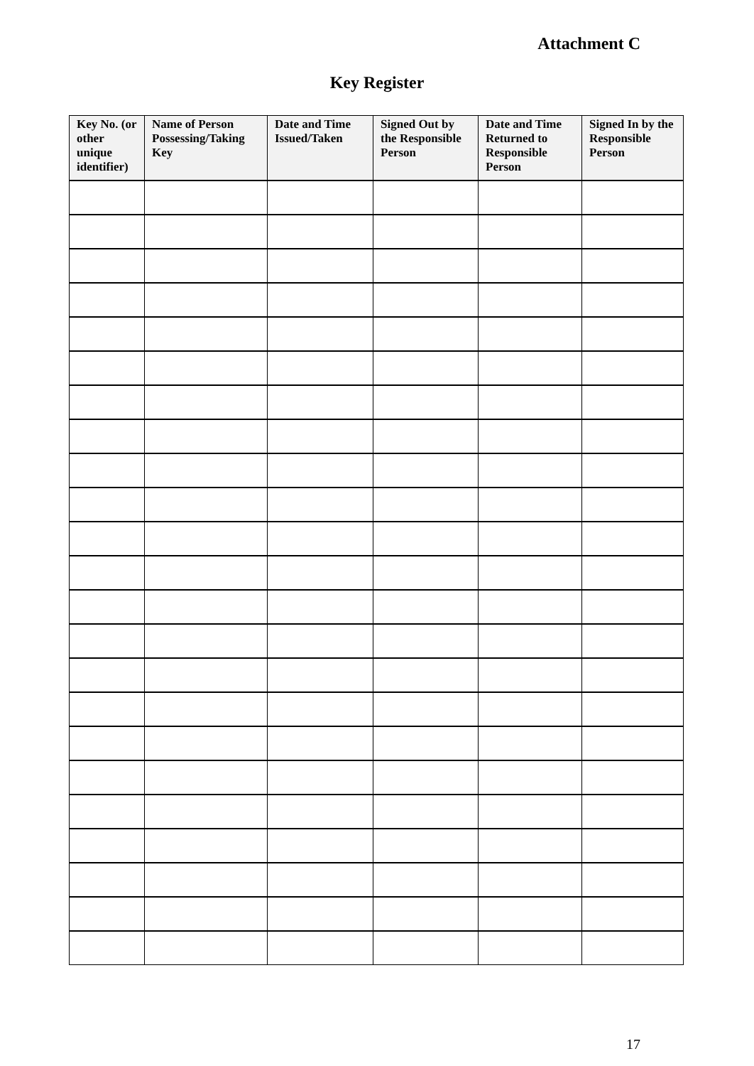Attachment C
Key Register
| Key No. (or other unique identifier) | Name of Person Possessing/Taking Key | Date and Time Issued/Taken | Signed Out by the Responsible Person | Date and Time Returned to Responsible Person | Signed In by the Responsible Person |
| --- | --- | --- | --- | --- | --- |
17